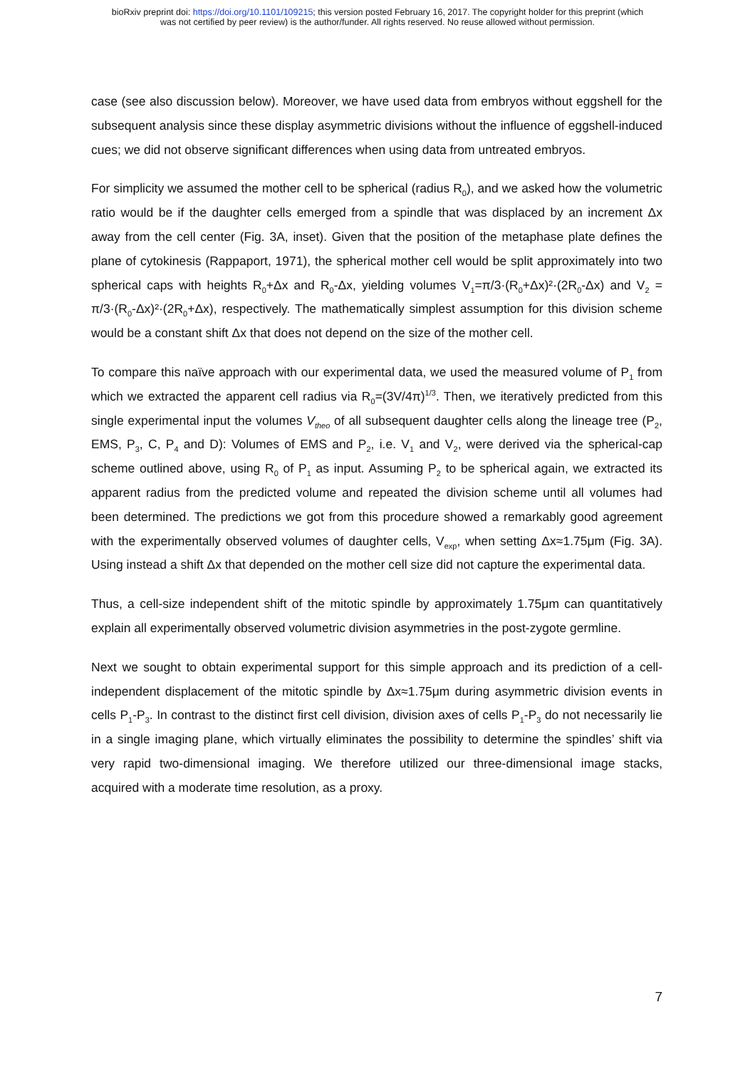bioRxiv preprint doi: https://doi.org/10.1101/109215; this version posted February 16, 2017. The copyright holder for this preprint (which
was not certified by peer review) is the author/funder. All rights reserved. No reuse allowed without permission.
case (see also discussion below). Moreover, we have used data from embryos without eggshell for the subsequent analysis since these display asymmetric divisions without the influence of eggshell-induced cues; we did not observe significant differences when using data from untreated embryos.
For simplicity we assumed the mother cell to be spherical (radius R<sub>0</sub>), and we asked how the volumetric ratio would be if the daughter cells emerged from a spindle that was displaced by an increment Δx away from the cell center (Fig. 3A, inset). Given that the position of the metaphase plate defines the plane of cytokinesis (Rappaport, 1971), the spherical mother cell would be split approximately into two spherical caps with heights R<sub>0</sub>+Δx and R<sub>0</sub>-Δx, yielding volumes V<sub>1</sub>=π/3·(R<sub>0</sub>+Δx)²·(2R<sub>0</sub>-Δx) and V<sub>2</sub> = π/3·(R<sub>0</sub>-Δx)²·(2R<sub>0</sub>+Δx), respectively. The mathematically simplest assumption for this division scheme would be a constant shift Δx that does not depend on the size of the mother cell.
To compare this naïve approach with our experimental data, we used the measured volume of P<sub>1</sub> from which we extracted the apparent cell radius via R<sub>0</sub>=(3V/4π)<sup>1/3</sup>. Then, we iteratively predicted from this single experimental input the volumes V<sub>theo</sub> of all subsequent daughter cells along the lineage tree (P<sub>2</sub>, EMS, P<sub>3</sub>, C, P<sub>4</sub> and D): Volumes of EMS and P<sub>2</sub>, i.e. V<sub>1</sub> and V<sub>2</sub>, were derived via the spherical-cap scheme outlined above, using R<sub>0</sub> of P<sub>1</sub> as input. Assuming P<sub>2</sub> to be spherical again, we extracted its apparent radius from the predicted volume and repeated the division scheme until all volumes had been determined. The predictions we got from this procedure showed a remarkably good agreement with the experimentally observed volumes of daughter cells, V<sub>exp</sub>, when setting Δx≈1.75μm (Fig. 3A). Using instead a shift Δx that depended on the mother cell size did not capture the experimental data.
Thus, a cell-size independent shift of the mitotic spindle by approximately 1.75μm can quantitatively explain all experimentally observed volumetric division asymmetries in the post-zygote germline.
Next we sought to obtain experimental support for this simple approach and its prediction of a cell-independent displacement of the mitotic spindle by Δx≈1.75μm during asymmetric division events in cells P<sub>1</sub>-P<sub>3</sub>. In contrast to the distinct first cell division, division axes of cells P<sub>1</sub>-P<sub>3</sub> do not necessarily lie in a single imaging plane, which virtually eliminates the possibility to determine the spindles’ shift via very rapid two-dimensional imaging. We therefore utilized our three-dimensional image stacks, acquired with a moderate time resolution, as a proxy.
7